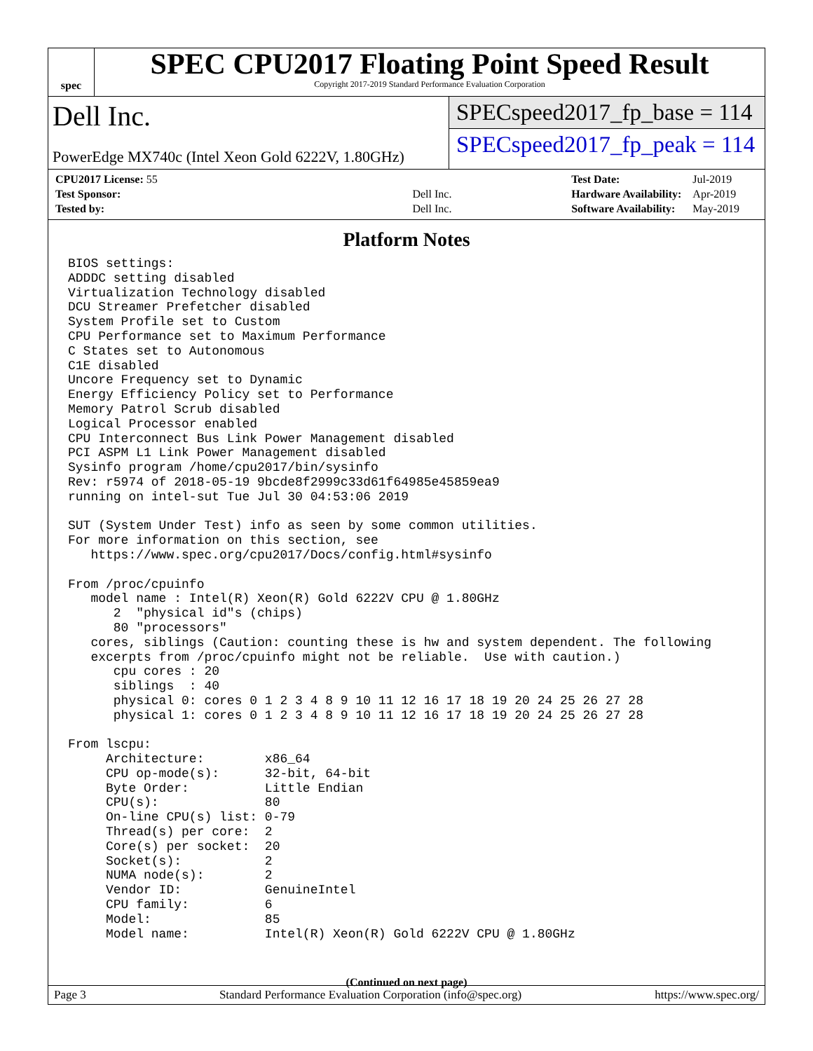spec
SPEC CPU2017 Floating Point Speed Result
Copyright 2017-2019 Standard Performance Evaluation Corporation
Dell Inc.
PowerEdge MX740c (Intel Xeon Gold 6222V, 1.80GHz)
SPECspeed2017_fp_base = 114
SPECspeed2017_fp_peak = 114
| CPU2017 License: 55 | |
| Test Sponsor: | Dell Inc. |
| Tested by: | Dell Inc. |
| Test Date: | Jul-2019 |
| Hardware Availability: | Apr-2019 |
| Software Availability: | May-2019 |
Platform Notes
BIOS settings:
ADDDC setting disabled
Virtualization Technology disabled
DCU Streamer Prefetcher disabled
System Profile set to Custom
CPU Performance set to Maximum Performance
C States set to Autonomous
C1E disabled
Uncore Frequency set to Dynamic
Energy Efficiency Policy set to Performance
Memory Patrol Scrub disabled
Logical Processor enabled
CPU Interconnect Bus Link Power Management disabled
PCI ASPM L1 Link Power Management disabled
Sysinfo program /home/cpu2017/bin/sysinfo
Rev: r5974 of 2018-05-19 9bcde8f2999c33d61f64985e45859ea9
running on intel-sut Tue Jul 30 04:53:06 2019

SUT (System Under Test) info as seen by some common utilities.
For more information on this section, see
   https://www.spec.org/cpu2017/Docs/config.html#sysinfo

From /proc/cpuinfo
   model name : Intel(R) Xeon(R) Gold 6222V CPU @ 1.80GHz
      2  "physical id"s (chips)
      80 "processors"
   cores, siblings (Caution: counting these is hw and system dependent. The following
   excerpts from /proc/cpuinfo might not be reliable.  Use with caution.)
      cpu cores : 20
      siblings  : 40
      physical 0: cores 0 1 2 3 4 8 9 10 11 12 16 17 18 19 20 24 25 26 27 28
      physical 1: cores 0 1 2 3 4 8 9 10 11 12 16 17 18 19 20 24 25 26 27 28

From lscpu:
     Architecture:        x86_64
     CPU op-mode(s):      32-bit, 64-bit
     Byte Order:          Little Endian
     CPU(s):              80
     On-line CPU(s) list: 0-79
     Thread(s) per core:  2
     Core(s) per socket:  20
     Socket(s):           2
     NUMA node(s):        2
     Vendor ID:           GenuineIntel
     CPU family:          6
     Model:               85
     Model name:          Intel(R) Xeon(R) Gold 6222V CPU @ 1.80GHz
(Continued on next page)
Page 3 Standard Performance Evaluation Corporation (info@spec.org) https://www.spec.org/